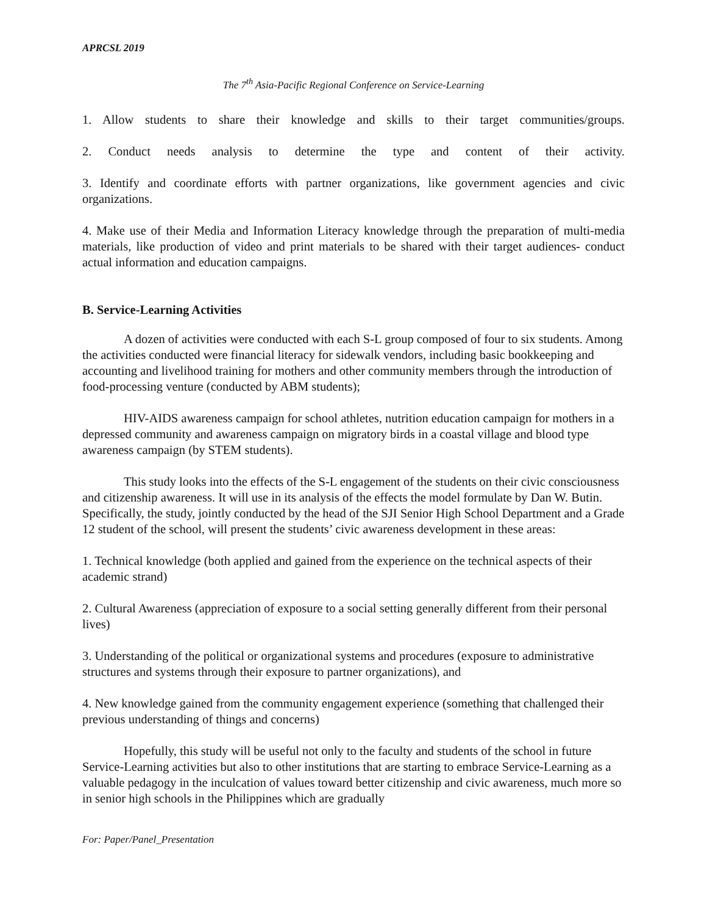APRCSL 2019
The 7<sup>th</sup> Asia-Pacific Regional Conference on Service-Learning
1. Allow students to share their knowledge and skills to their target communities/groups.
2. Conduct needs analysis to determine the type and content of their activity.
3. Identify and coordinate efforts with partner organizations, like government agencies and civic organizations.
4. Make use of their Media and Information Literacy knowledge through the preparation of multi-media materials, like production of video and print materials to be shared with their target audiences- conduct actual information and education campaigns.
B. Service-Learning Activities
A dozen of activities were conducted with each S-L group composed of four to six students. Among the activities conducted were financial literacy for sidewalk vendors, including basic bookkeeping and accounting and livelihood training for mothers and other community members through the introduction of food-processing venture (conducted by ABM students);
HIV-AIDS awareness campaign for school athletes, nutrition education campaign for mothers in a depressed community and awareness campaign on migratory birds in a coastal village and blood type awareness campaign (by STEM students).
This study looks into the effects of the S-L engagement of the students on their civic consciousness and citizenship awareness. It will use in its analysis of the effects the model formulate by Dan W. Butin. Specifically, the study, jointly conducted by the head of the SJI Senior High School Department and a Grade 12 student of the school, will present the students’ civic awareness development in these areas:
1. Technical knowledge (both applied and gained from the experience on the technical aspects of their academic strand)
2. Cultural Awareness (appreciation of exposure to a social setting generally different from their personal lives)
3. Understanding of the political or organizational systems and procedures (exposure to administrative structures and systems through their exposure to partner organizations), and
4. New knowledge gained from the community engagement experience (something that challenged their previous understanding of things and concerns)
Hopefully, this study will be useful not only to the faculty and students of the school in future Service-Learning activities but also to other institutions that are starting to embrace Service-Learning as a valuable pedagogy in the inculcation of values toward better citizenship and civic awareness, much more so in senior high schools in the Philippines which are gradually
For: Paper/Panel_Presentation